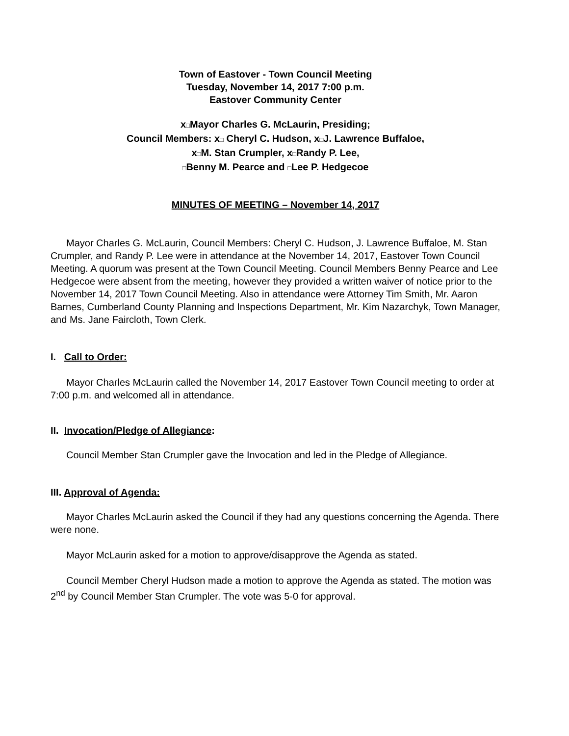Town of Eastover - Town Council Meeting
Tuesday, November 14, 2017 7:00 p.m.
Eastover Community Center
x□Mayor Charles G. McLaurin, Presiding;
Council Members: x□ Cheryl C. Hudson, x□J. Lawrence Buffaloe,
x□M. Stan Crumpler, x□Randy P. Lee,
□Benny M. Pearce and □Lee P. Hedgecoe
MINUTES OF MEETING – November 14, 2017
Mayor Charles G. McLaurin, Council Members: Cheryl C. Hudson, J. Lawrence Buffaloe, M. Stan Crumpler, and Randy P. Lee were in attendance at the November 14, 2017, Eastover Town Council Meeting. A quorum was present at the Town Council Meeting. Council Members Benny Pearce and Lee Hedgecoe were absent from the meeting, however they provided a written waiver of notice prior to the November 14, 2017 Town Council Meeting. Also in attendance were Attorney Tim Smith, Mr. Aaron Barnes, Cumberland County Planning and Inspections Department, Mr. Kim Nazarchyk, Town Manager, and Ms. Jane Faircloth, Town Clerk.
I. Call to Order:
Mayor Charles McLaurin called the November 14, 2017 Eastover Town Council meeting to order at 7:00 p.m. and welcomed all in attendance.
II. Invocation/Pledge of Allegiance:
Council Member Stan Crumpler gave the Invocation and led in the Pledge of Allegiance.
III. Approval of Agenda:
Mayor Charles McLaurin asked the Council if they had any questions concerning the Agenda. There were none.
Mayor McLaurin asked for a motion to approve/disapprove the Agenda as stated.
Council Member Cheryl Hudson made a motion to approve the Agenda as stated. The motion was 2<sup>nd</sup> by Council Member Stan Crumpler. The vote was 5-0 for approval.